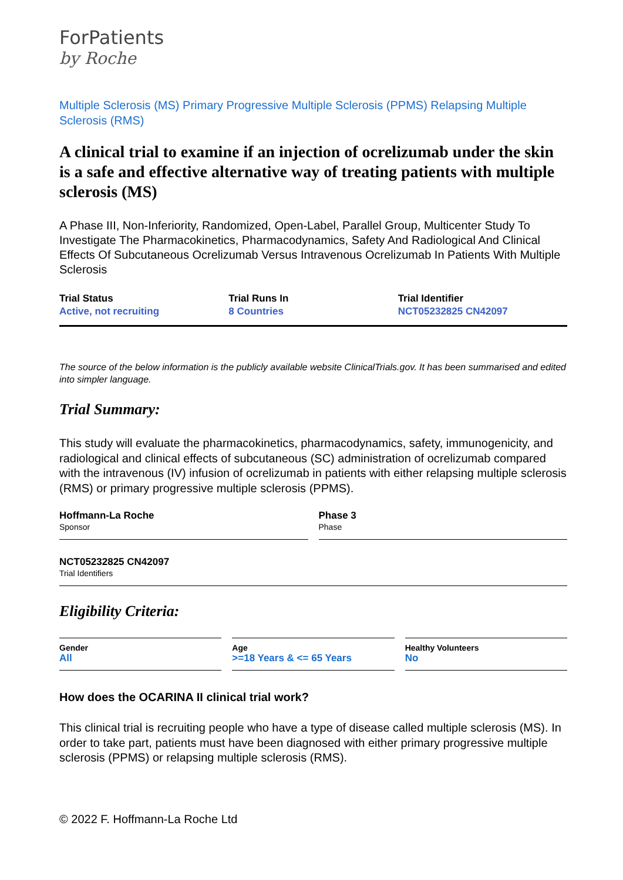ForPatients
by Roche
Multiple Sclerosis (MS) Primary Progressive Multiple Sclerosis (PPMS) Relapsing Multiple Sclerosis (RMS)
A clinical trial to examine if an injection of ocrelizumab under the skin is a safe and effective alternative way of treating patients with multiple sclerosis (MS)
A Phase III, Non-Inferiority, Randomized, Open-Label, Parallel Group, Multicenter Study To Investigate The Pharmacokinetics, Pharmacodynamics, Safety And Radiological And Clinical Effects Of Subcutaneous Ocrelizumab Versus Intravenous Ocrelizumab In Patients With Multiple Sclerosis
Trial Status
Active, not recruiting
Trial Runs In
8 Countries
Trial Identifier
NCT05232825 CN42097
The source of the below information is the publicly available website ClinicalTrials.gov. It has been summarised and edited into simpler language.
Trial Summary:
This study will evaluate the pharmacokinetics, pharmacodynamics, safety, immunogenicity, and radiological and clinical effects of subcutaneous (SC) administration of ocrelizumab compared with the intravenous (IV) infusion of ocrelizumab in patients with either relapsing multiple sclerosis (RMS) or primary progressive multiple sclerosis (PPMS).
Hoffmann-La Roche
Sponsor
Phase 3
Phase
NCT05232825 CN42097
Trial Identifiers
Eligibility Criteria:
Gender
All
Age
>=18 Years & <= 65 Years
Healthy Volunteers
No
How does the OCARINA II clinical trial work?
This clinical trial is recruiting people who have a type of disease called multiple sclerosis (MS). In order to take part, patients must have been diagnosed with either primary progressive multiple sclerosis (PPMS) or relapsing multiple sclerosis (RMS).
© 2022 F. Hoffmann-La Roche Ltd